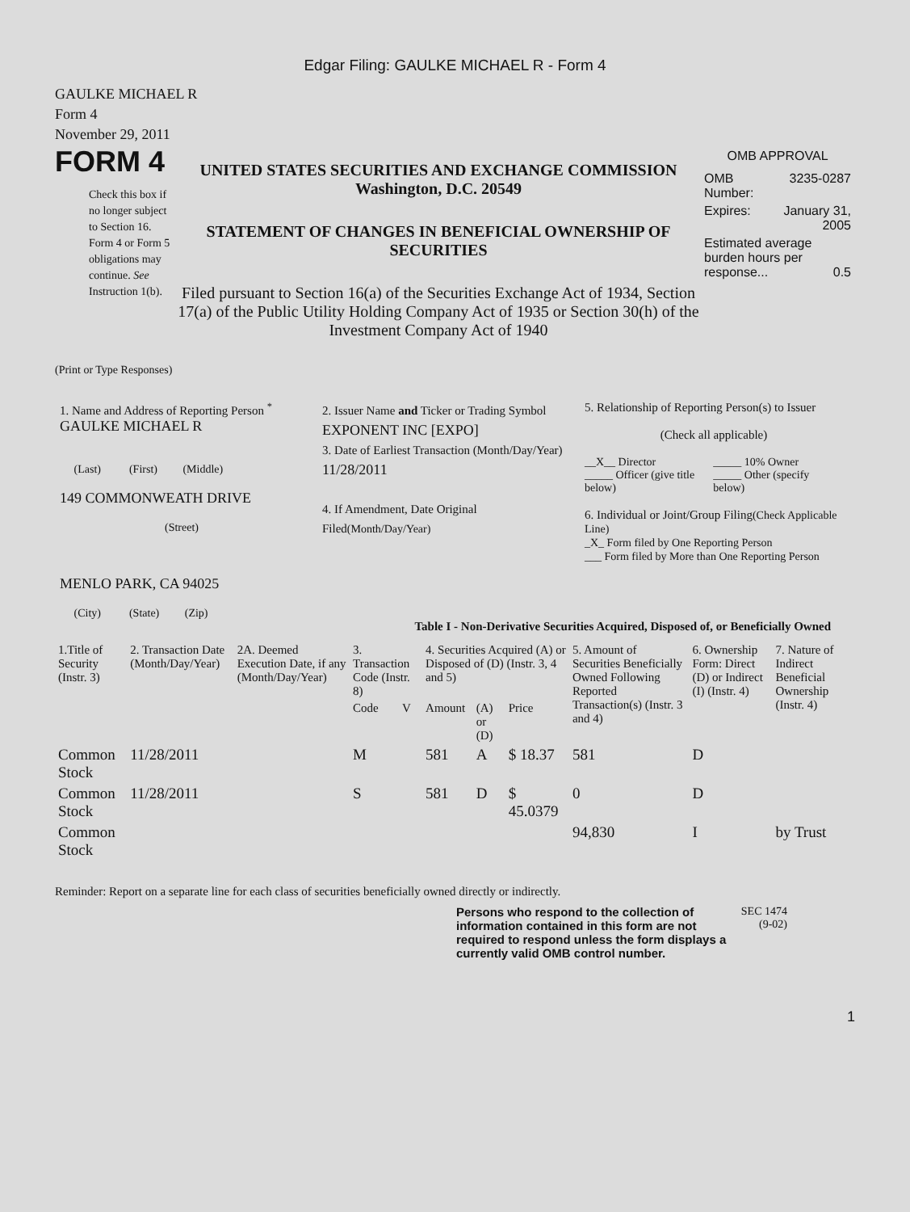Edgar Filing: GAULKE MICHAEL R - Form 4
GAULKE MICHAEL R
Form 4
November 29, 2011
FORM 4
Check this box if no longer subject to Section 16. Form 4 or Form 5 obligations may continue. See Instruction 1(b).
UNITED STATES SECURITIES AND EXCHANGE COMMISSION
Washington, D.C. 20549
STATEMENT OF CHANGES IN BENEFICIAL OWNERSHIP OF SECURITIES
Filed pursuant to Section 16(a) of the Securities Exchange Act of 1934, Section 17(a) of the Public Utility Holding Company Act of 1935 or Section 30(h) of the Investment Company Act of 1940
OMB APPROVAL
| OMB Number: | 3235-0287 |
| Expires: | January 31, 2005 |
| Estimated average burden hours per response... 0.5 | |
(Print or Type Responses)
1. Name and Address of Reporting Person <sup>*</sup>
GAULKE MICHAEL R
(Last) (First) (Middle)
149 COMMONWEATH DRIVE
(Street)
MENLO PARK, CA 94025
(City) (State) (Zip)
2. Issuer Name and Ticker or Trading Symbol
EXPONENT INC [EXPO]
3. Date of Earliest Transaction (Month/Day/Year)
11/28/2011
4. If Amendment, Date Original Filed(Month/Day/Year)
5. Relationship of Reporting Person(s) to Issuer
(Check all applicable)
__X__ Director
_____ Officer (give title below)
_____ 10% Owner
_____ Other (specify below)
6. Individual or Joint/Group Filing(Check Applicable Line)
_X_ Form filed by One Reporting Person
___ Form filed by More than One Reporting Person
Table I - Non-Derivative Securities Acquired, Disposed of, or Beneficially Owned
| 1.Title of Security (Instr. 3) | 2. Transaction Date (Month/Day/Year) | 2A. Deemed Execution Date, if any (Month/Day/Year) | 3. Transaction Code (Instr. 8) | | 4. Securities Acquired (A) or Disposed of (D) (Instr. 3, 4 and 5) | | | 5. Amount of Securities Beneficially Owned Following Reported Transaction(s) (Instr. 3 and 4) | 6. Ownership Form: Direct (D) or Indirect (I) (Instr. 4) | 7. Nature of Indirect Beneficial Ownership (Instr. 4) |
| --- | --- | --- | --- | --- | --- | --- | --- | --- | --- | --- |
| | | | Code | V | Amount | (A) or (D) | Price | | | |
| Common Stock | 11/28/2011 | | M | | 581 | A | $ 18.37 | 581 | D | |
| Common Stock | 11/28/2011 | | S | | 581 | D | $ 45.0379 | 0 | D | |
| Common Stock | | | | | | | | 94,830 | I | by Trust |
Reminder: Report on a separate line for each class of securities beneficially owned directly or indirectly.
Persons who respond to the collection of information contained in this form are not required to respond unless the form displays a currently valid OMB control number.
SEC 1474
(9-02)
1